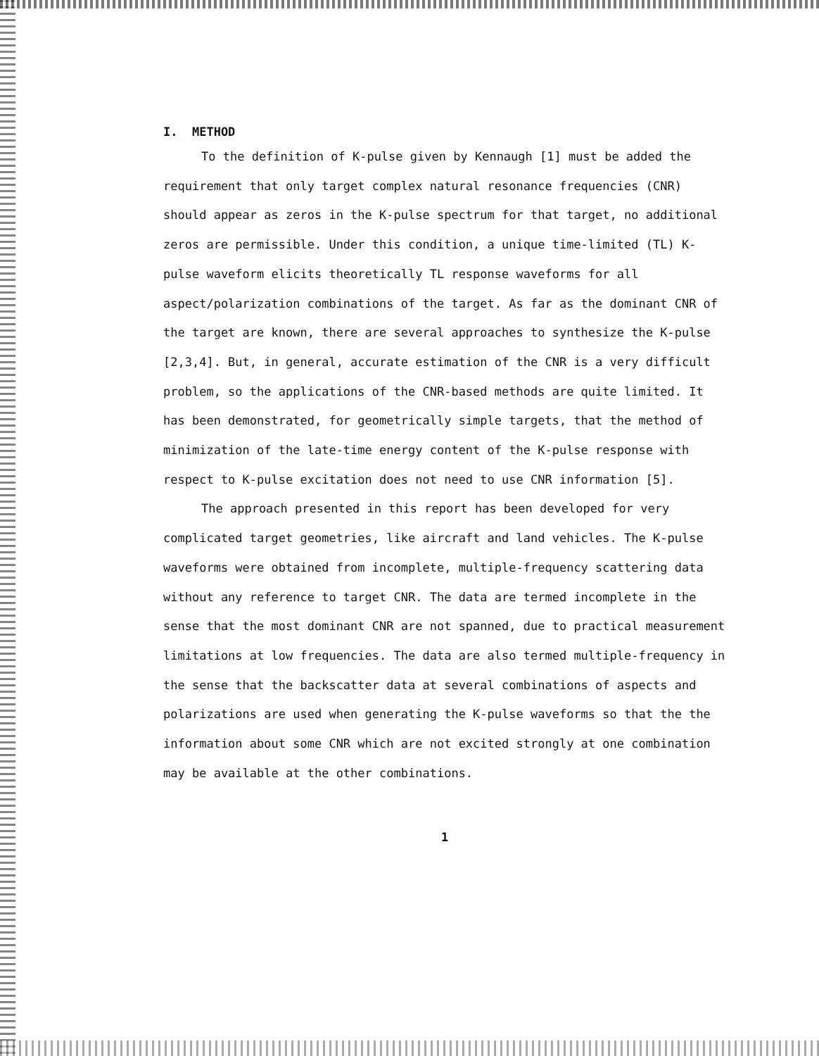I. METHOD
To the definition of K-pulse given by Kennaugh [1] must be added the requirement that only target complex natural resonance frequencies (CNR) should appear as zeros in the K-pulse spectrum for that target, no additional zeros are permissible. Under this condition, a unique time-limited (TL) K-pulse waveform elicits theoretically TL response waveforms for all aspect/polarization combinations of the target. As far as the dominant CNR of the target are known, there are several approaches to synthesize the K-pulse [2,3,4]. But, in general, accurate estimation of the CNR is a very difficult problem, so the applications of the CNR-based methods are quite limited. It has been demonstrated, for geometrically simple targets, that the method of minimization of the late-time energy content of the K-pulse response with respect to K-pulse excitation does not need to use CNR information [5].
The approach presented in this report has been developed for very complicated target geometries, like aircraft and land vehicles. The K-pulse waveforms were obtained from incomplete, multiple-frequency scattering data without any reference to target CNR. The data are termed incomplete in the sense that the most dominant CNR are not spanned, due to practical measurement limitations at low frequencies. The data are also termed multiple-frequency in the sense that the backscatter data at several combinations of aspects and polarizations are used when generating the K-pulse waveforms so that the the information about some CNR which are not excited strongly at one combination may be available at the other combinations.
1